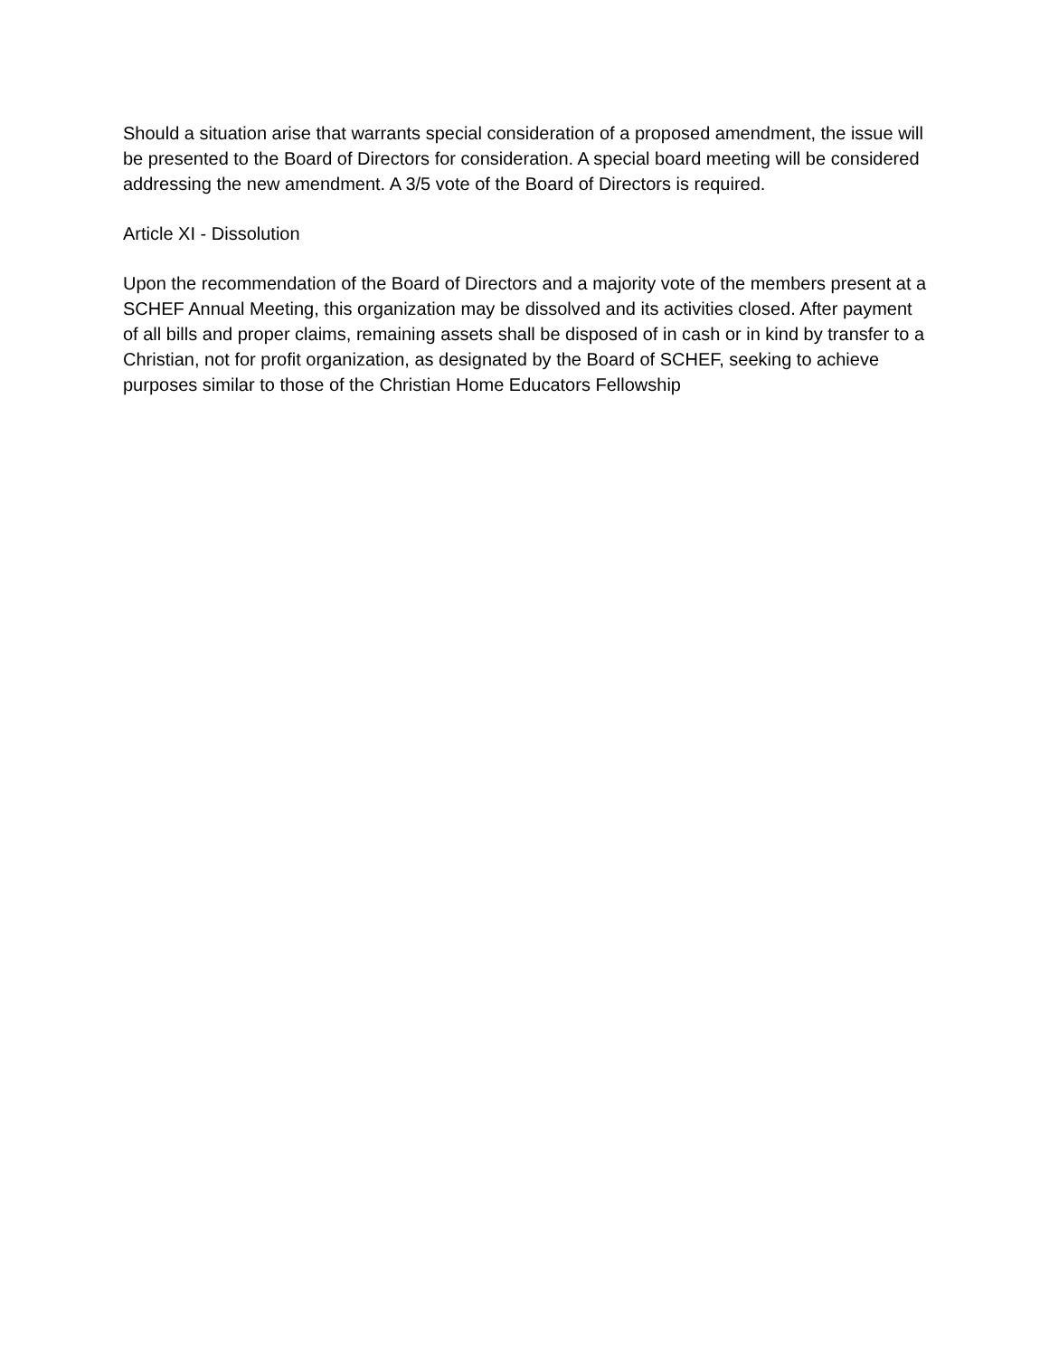Should a situation arise that warrants special consideration of a proposed amendment, the issue will be presented to the Board of Directors for consideration. A special board meeting will be considered addressing the new amendment. A 3/5 vote of the Board of Directors is required.
Article XI - Dissolution
Upon the recommendation of the Board of Directors and a majority vote of the members present at a SCHEF Annual Meeting, this organization may be dissolved and its activities closed. After payment of all bills and proper claims, remaining assets shall be disposed of in cash or in kind by transfer to a Christian, not for profit organization, as designated by the Board of SCHEF, seeking to achieve purposes similar to those of the Christian Home Educators Fellowship